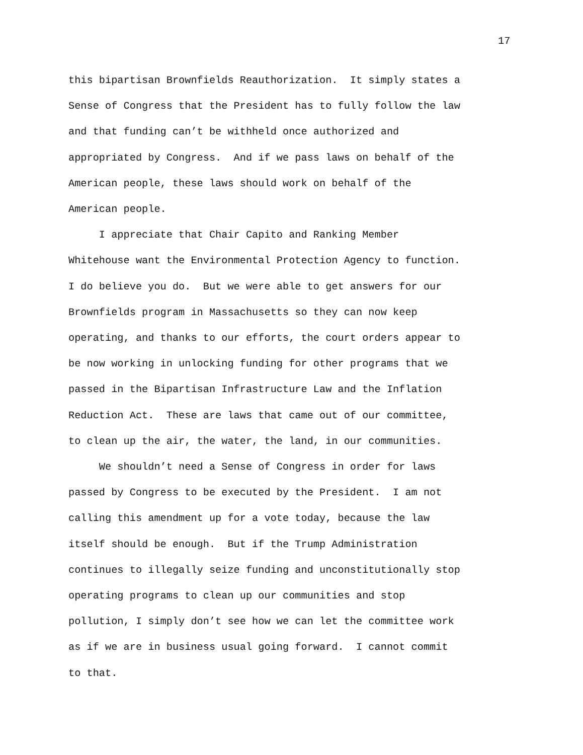17
this bipartisan Brownfields Reauthorization. It simply states a Sense of Congress that the President has to fully follow the law and that funding can’t be withheld once authorized and appropriated by Congress. And if we pass laws on behalf of the American people, these laws should work on behalf of the American people.
I appreciate that Chair Capito and Ranking Member Whitehouse want the Environmental Protection Agency to function. I do believe you do. But we were able to get answers for our Brownfields program in Massachusetts so they can now keep operating, and thanks to our efforts, the court orders appear to be now working in unlocking funding for other programs that we passed in the Bipartisan Infrastructure Law and the Inflation Reduction Act. These are laws that came out of our committee, to clean up the air, the water, the land, in our communities.
We shouldn’t need a Sense of Congress in order for laws passed by Congress to be executed by the President. I am not calling this amendment up for a vote today, because the law itself should be enough. But if the Trump Administration continues to illegally seize funding and unconstitutionally stop operating programs to clean up our communities and stop pollution, I simply don’t see how we can let the committee work as if we are in business usual going forward. I cannot commit to that.